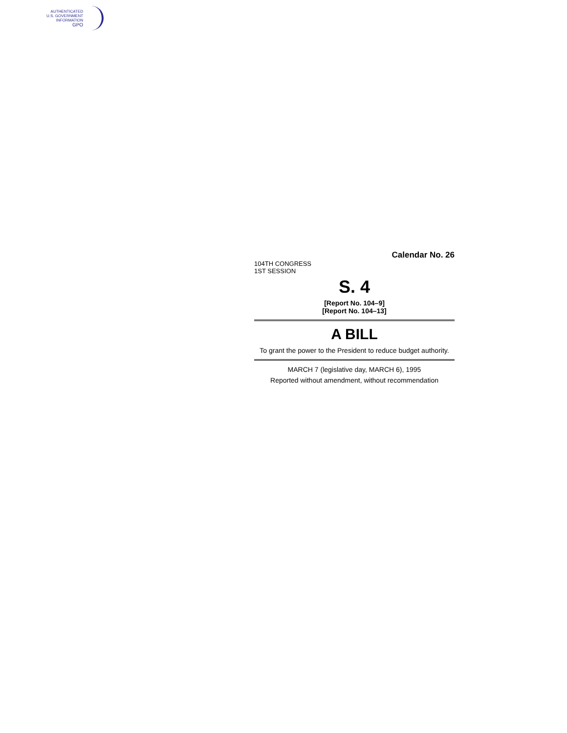AUTHENTICATED
U.S. GOVERNMENT
INFORMATION
GPO
Calendar No. 26
104TH CONGRESS
1ST SESSION
S. 4
[Report No. 104–9]
[Report No. 104–13]
A BILL
To grant the power to the President to reduce budget authority.
MARCH 7 (legislative day, MARCH 6), 1995
Reported without amendment, without recommendation